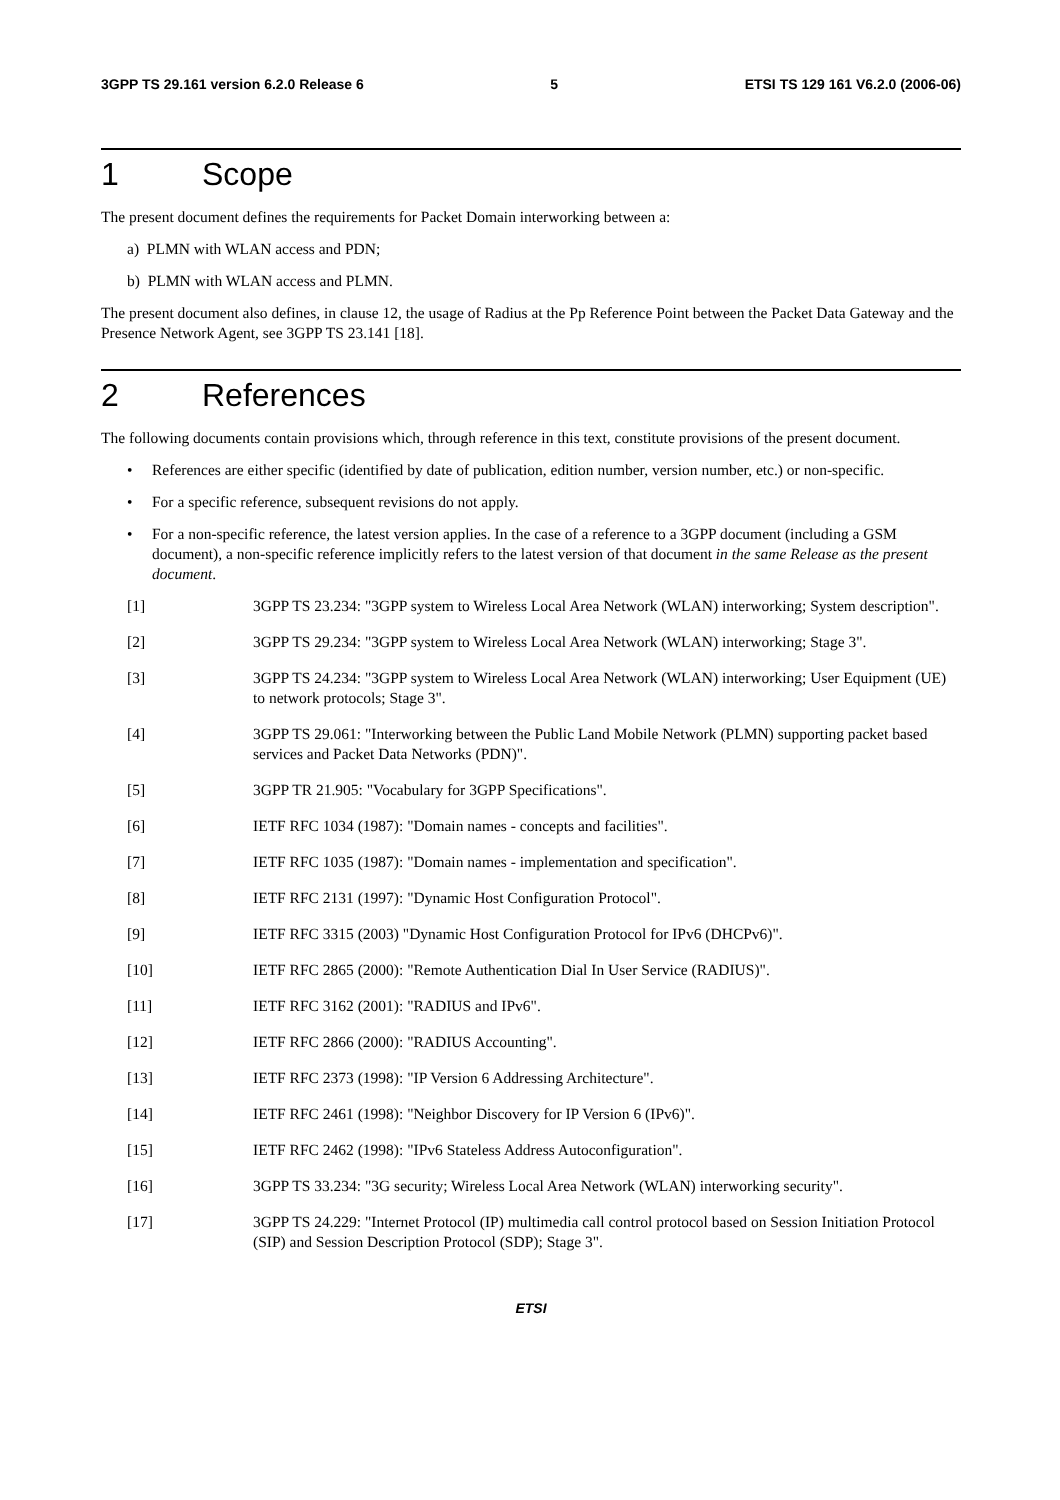3GPP TS 29.161 version 6.2.0 Release 6 5 ETSI TS 129 161 V6.2.0 (2006-06)
1 Scope
The present document defines the requirements for Packet Domain interworking between a:
a) PLMN with WLAN access and PDN;
b) PLMN with WLAN access and PLMN.
The present document also defines, in clause 12, the usage of Radius at the Pp Reference Point between the Packet Data Gateway and the Presence Network Agent, see 3GPP TS 23.141 [18].
2 References
The following documents contain provisions which, through reference in this text, constitute provisions of the present document.
• References are either specific (identified by date of publication, edition number, version number, etc.) or non-specific.
• For a specific reference, subsequent revisions do not apply.
• For a non-specific reference, the latest version applies. In the case of a reference to a 3GPP document (including a GSM document), a non-specific reference implicitly refers to the latest version of that document in the same Release as the present document.
[1] 3GPP TS 23.234: "3GPP system to Wireless Local Area Network (WLAN) interworking; System description".
[2] 3GPP TS 29.234: "3GPP system to Wireless Local Area Network (WLAN) interworking; Stage 3".
[3] 3GPP TS 24.234: "3GPP system to Wireless Local Area Network (WLAN) interworking; User Equipment (UE) to network protocols; Stage 3".
[4] 3GPP TS 29.061: "Interworking between the Public Land Mobile Network (PLMN) supporting packet based services and Packet Data Networks (PDN)".
[5] 3GPP TR 21.905: "Vocabulary for 3GPP Specifications".
[6] IETF RFC 1034 (1987): "Domain names - concepts and facilities".
[7] IETF RFC 1035 (1987): "Domain names - implementation and specification".
[8] IETF RFC 2131 (1997): "Dynamic Host Configuration Protocol".
[9] IETF RFC 3315 (2003) "Dynamic Host Configuration Protocol for IPv6 (DHCPv6)".
[10] IETF RFC 2865 (2000): "Remote Authentication Dial In User Service (RADIUS)".
[11] IETF RFC 3162 (2001): "RADIUS and IPv6".
[12] IETF RFC 2866 (2000): "RADIUS Accounting".
[13] IETF RFC 2373 (1998): "IP Version 6 Addressing Architecture".
[14] IETF RFC 2461 (1998): "Neighbor Discovery for IP Version 6 (IPv6)".
[15] IETF RFC 2462 (1998): "IPv6 Stateless Address Autoconfiguration".
[16] 3GPP TS 33.234: "3G security; Wireless Local Area Network (WLAN) interworking security".
[17] 3GPP TS 24.229: "Internet Protocol (IP) multimedia call control protocol based on Session Initiation Protocol (SIP) and Session Description Protocol (SDP); Stage 3".
ETSI